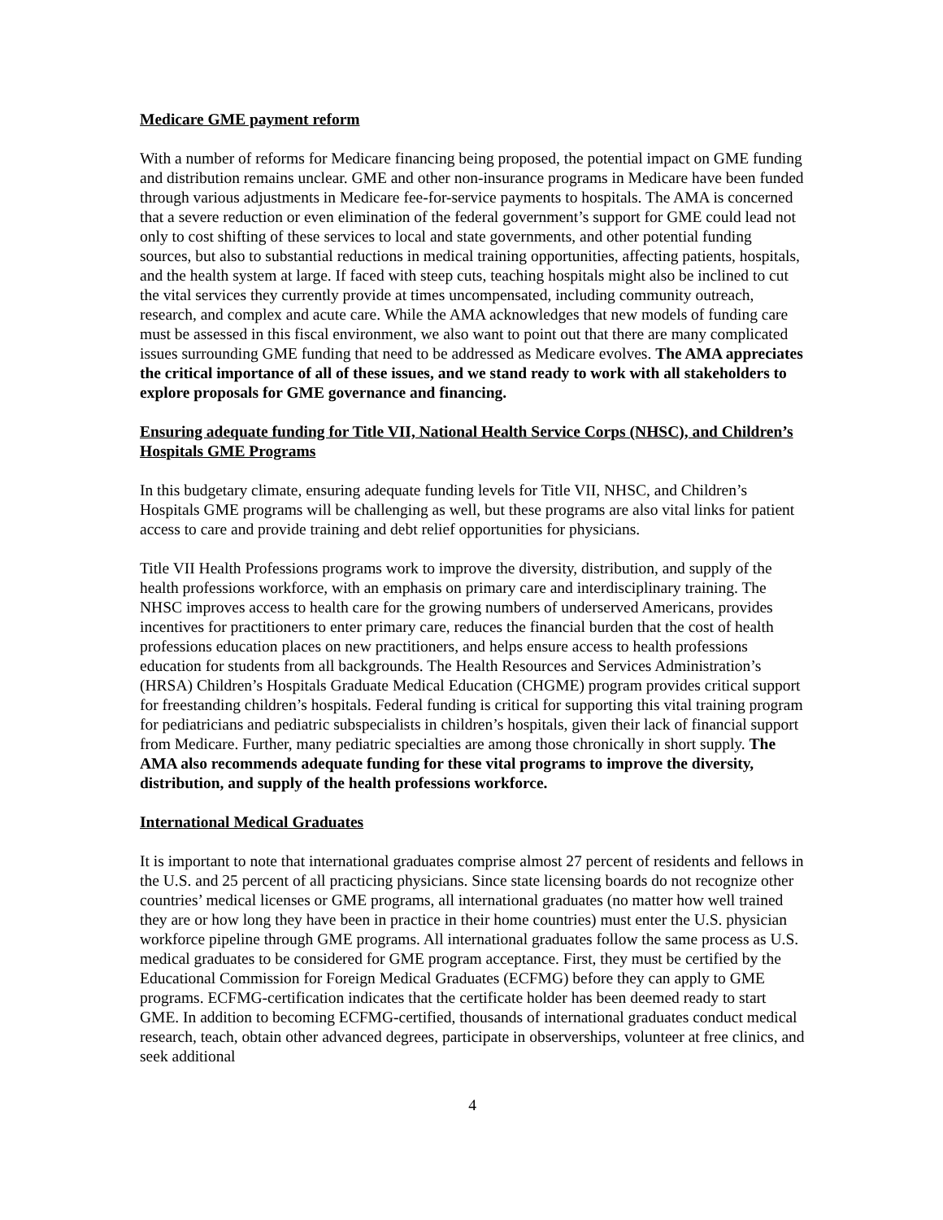Medicare GME payment reform
With a number of reforms for Medicare financing being proposed, the potential impact on GME funding and distribution remains unclear. GME and other non-insurance programs in Medicare have been funded through various adjustments in Medicare fee-for-service payments to hospitals. The AMA is concerned that a severe reduction or even elimination of the federal government’s support for GME could lead not only to cost shifting of these services to local and state governments, and other potential funding sources, but also to substantial reductions in medical training opportunities, affecting patients, hospitals, and the health system at large. If faced with steep cuts, teaching hospitals might also be inclined to cut the vital services they currently provide at times uncompensated, including community outreach, research, and complex and acute care. While the AMA acknowledges that new models of funding care must be assessed in this fiscal environment, we also want to point out that there are many complicated issues surrounding GME funding that need to be addressed as Medicare evolves. The AMA appreciates the critical importance of all of these issues, and we stand ready to work with all stakeholders to explore proposals for GME governance and financing.
Ensuring adequate funding for Title VII, National Health Service Corps (NHSC), and Children’s Hospitals GME Programs
In this budgetary climate, ensuring adequate funding levels for Title VII, NHSC, and Children’s Hospitals GME programs will be challenging as well, but these programs are also vital links for patient access to care and provide training and debt relief opportunities for physicians.
Title VII Health Professions programs work to improve the diversity, distribution, and supply of the health professions workforce, with an emphasis on primary care and interdisciplinary training. The NHSC improves access to health care for the growing numbers of underserved Americans, provides incentives for practitioners to enter primary care, reduces the financial burden that the cost of health professions education places on new practitioners, and helps ensure access to health professions education for students from all backgrounds. The Health Resources and Services Administration’s (HRSA) Children’s Hospitals Graduate Medical Education (CHGME) program provides critical support for freestanding children’s hospitals. Federal funding is critical for supporting this vital training program for pediatricians and pediatric subspecialists in children’s hospitals, given their lack of financial support from Medicare. Further, many pediatric specialties are among those chronically in short supply. The AMA also recommends adequate funding for these vital programs to improve the diversity, distribution, and supply of the health professions workforce.
International Medical Graduates
It is important to note that international graduates comprise almost 27 percent of residents and fellows in the U.S. and 25 percent of all practicing physicians. Since state licensing boards do not recognize other countries’ medical licenses or GME programs, all international graduates (no matter how well trained they are or how long they have been in practice in their home countries) must enter the U.S. physician workforce pipeline through GME programs. All international graduates follow the same process as U.S. medical graduates to be considered for GME program acceptance. First, they must be certified by the Educational Commission for Foreign Medical Graduates (ECFMG) before they can apply to GME programs. ECFMG-certification indicates that the certificate holder has been deemed ready to start GME. In addition to becoming ECFMG-certified, thousands of international graduates conduct medical research, teach, obtain other advanced degrees, participate in observerships, volunteer at free clinics, and seek additional
4